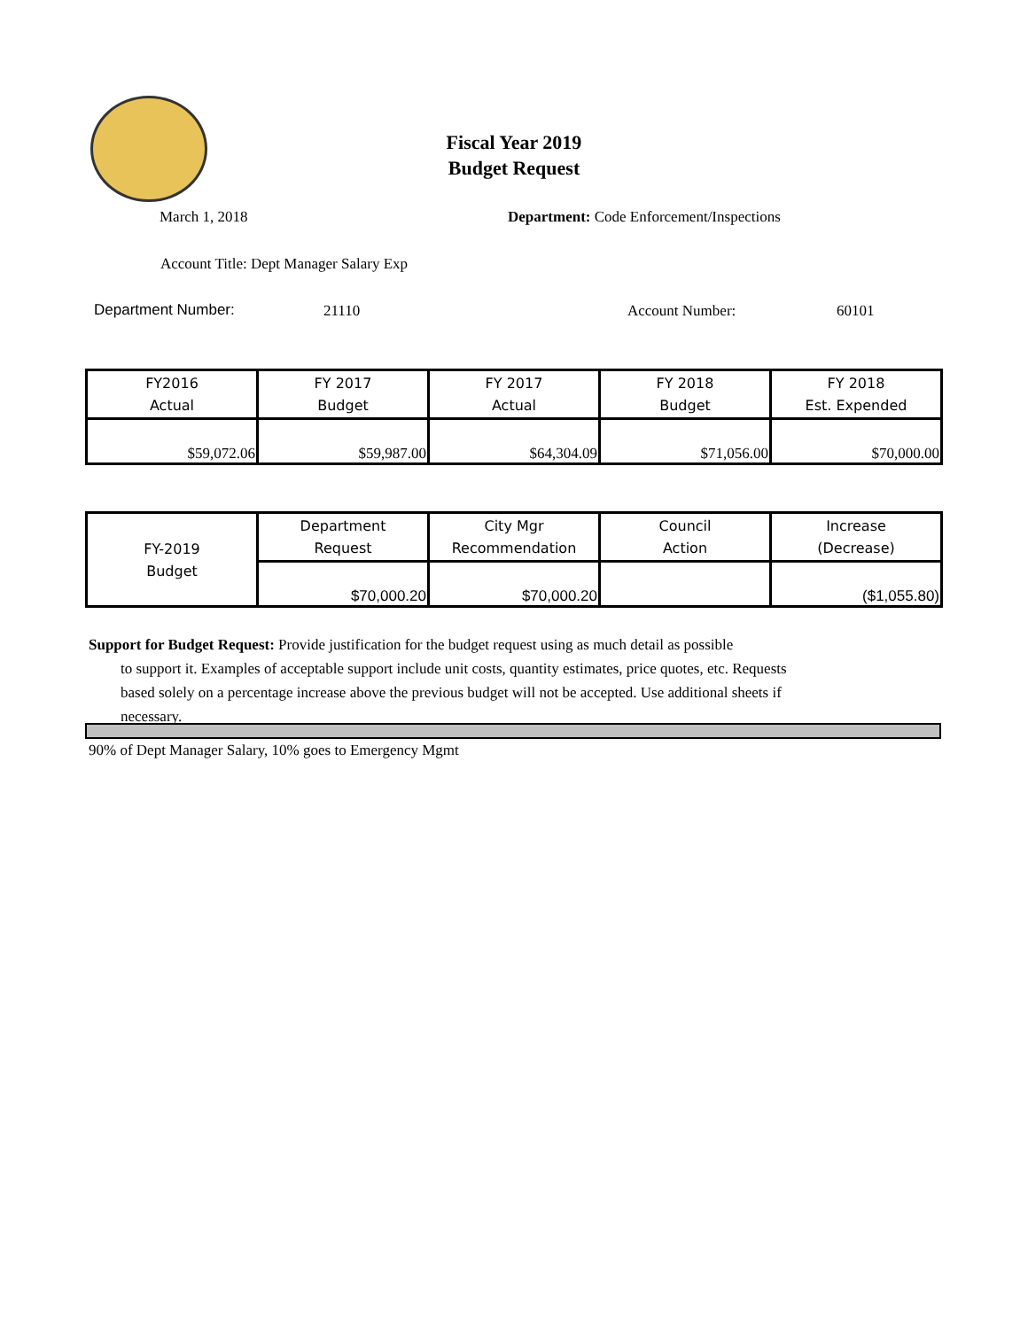Fiscal Year 2019
Budget Request
March 1, 2018
Department: Code Enforcement/Inspections
Account Title: Dept Manager Salary Exp
Department Number: 21110 Account Number: 60101
| FY2016 Actual | FY 2017 Budget | FY 2017 Actual | FY 2018 Budget | FY 2018 Est. Expended |
| --- | --- | --- | --- | --- |
| $59,072.06 | $59,987.00 | $64,304.09 | $71,056.00 | $70,000.00 |
| FY-2019 Budget | Department Request | City Mgr Recommendation | Council Action | Increase (Decrease) |
| --- | --- | --- | --- | --- |
| | $70,000.20 | $70,000.20 | | ($1,055.80) |
Support for Budget Request: Provide justification for the budget request using as much detail as possible
to support it. Examples of acceptable support include unit costs, quantity estimates, price quotes, etc. Requests based solely on a percentage increase above the previous budget will not be accepted. Use additional sheets if necessary.
90% of Dept Manager Salary, 10% goes to Emergency Mgmt